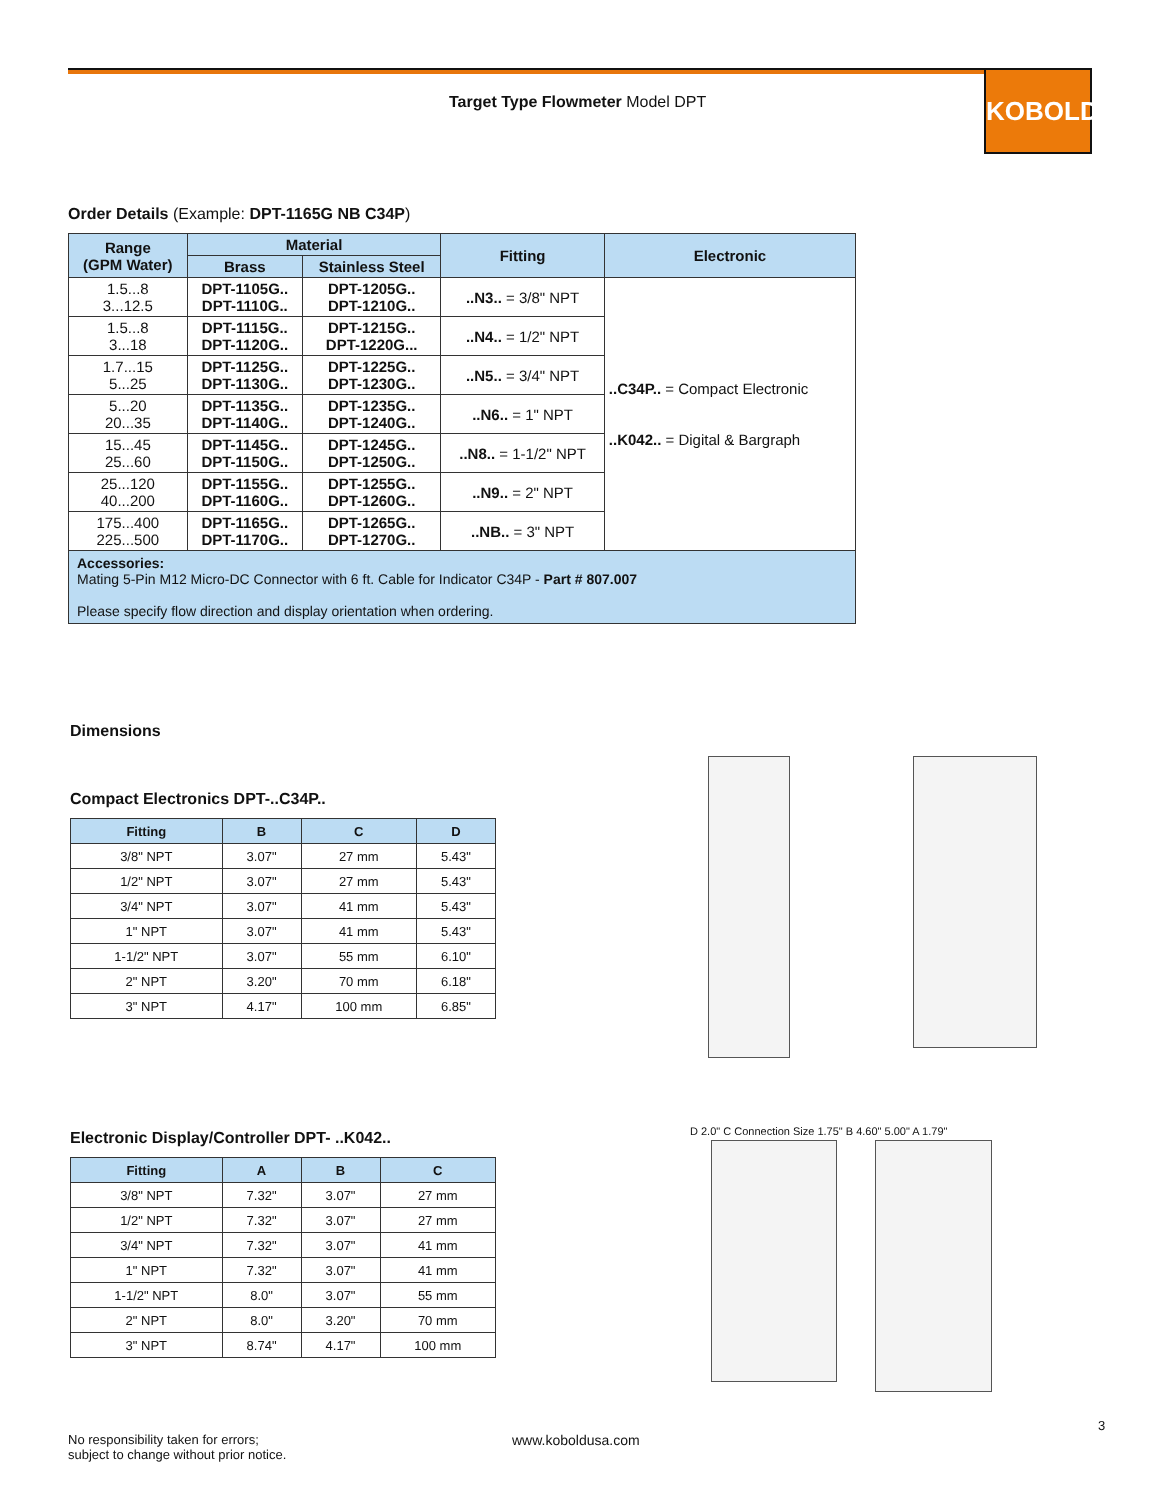Target Type Flowmeter Model DPT
KOBOLD
Order Details (Example: DPT-1165G NB C34P)
| Range (GPM Water) | Material | | Fitting | Electronic |
| --- | --- | --- | --- | --- |
| | Brass | Stainless Steel | | |
| 1.5...8 3...12.5 | DPT-1105G.. DPT-1110G.. | DPT-1205G.. DPT-1210G.. | ..N3.. = 3/8" NPT | ..C34P.. = Compact Electronic ..K042.. = Digital & Bargraph |
| 1.5...8 3...18 | DPT-1115G.. DPT-1120G.. | DPT-1215G.. DPT-1220G... | ..N4.. = 1/2" NPT | |
| 1.7...15 5...25 | DPT-1125G.. DPT-1130G.. | DPT-1225G.. DPT-1230G.. | ..N5.. = 3/4" NPT | |
| 5...20 20...35 | DPT-1135G.. DPT-1140G.. | DPT-1235G.. DPT-1240G.. | ..N6.. = 1" NPT | |
| 15...45 25...60 | DPT-1145G.. DPT-1150G.. | DPT-1245G.. DPT-1250G.. | ..N8.. = 1-1/2" NPT | |
| 25...120 40...200 | DPT-1155G.. DPT-1160G.. | DPT-1255G.. DPT-1260G.. | ..N9.. = 2" NPT | |
| 175...400 225...500 | DPT-1165G.. DPT-1170G.. | DPT-1265G.. DPT-1270G.. | ..NB.. = 3" NPT | |
Accessories:
Mating 5-Pin M12 Micro-DC Connector with 6 ft. Cable for Indicator C34P - Part # 807.007
Please specify flow direction and display orientation when ordering.
Dimensions
Compact Electronics DPT-..C34P..
| Fitting | B | C | D |
| --- | --- | --- | --- |
| 3/8" NPT | 3.07" | 27 mm | 5.43" |
| 1/2" NPT | 3.07" | 27 mm | 5.43" |
| 3/4" NPT | 3.07" | 41 mm | 5.43" |
| 1" NPT | 3.07" | 41 mm | 5.43" |
| 1-1/2" NPT | 3.07" | 55 mm | 6.10" |
| 2" NPT | 3.20" | 70 mm | 6.18" |
| 3" NPT | 4.17" | 100 mm | 6.85" |
Electronic Display/Controller DPT- ..K042..
| Fitting | A | B | C |
| --- | --- | --- | --- |
| 3/8" NPT | 7.32" | 3.07" | 27 mm |
| 1/2" NPT | 7.32" | 3.07" | 27 mm |
| 3/4" NPT | 7.32" | 3.07" | 41 mm |
| 1" NPT | 7.32" | 3.07" | 41 mm |
| 1-1/2" NPT | 8.0" | 3.07" | 55 mm |
| 2" NPT | 8.0" | 3.20" | 70 mm |
| 3" NPT | 8.74" | 4.17" | 100 mm |
D 2.0" C Connection Size 1.75" B 4.60" 5.00" A 1.79"
3
No responsibility taken for errors;
subject to change without prior notice.
www.koboldusa.com